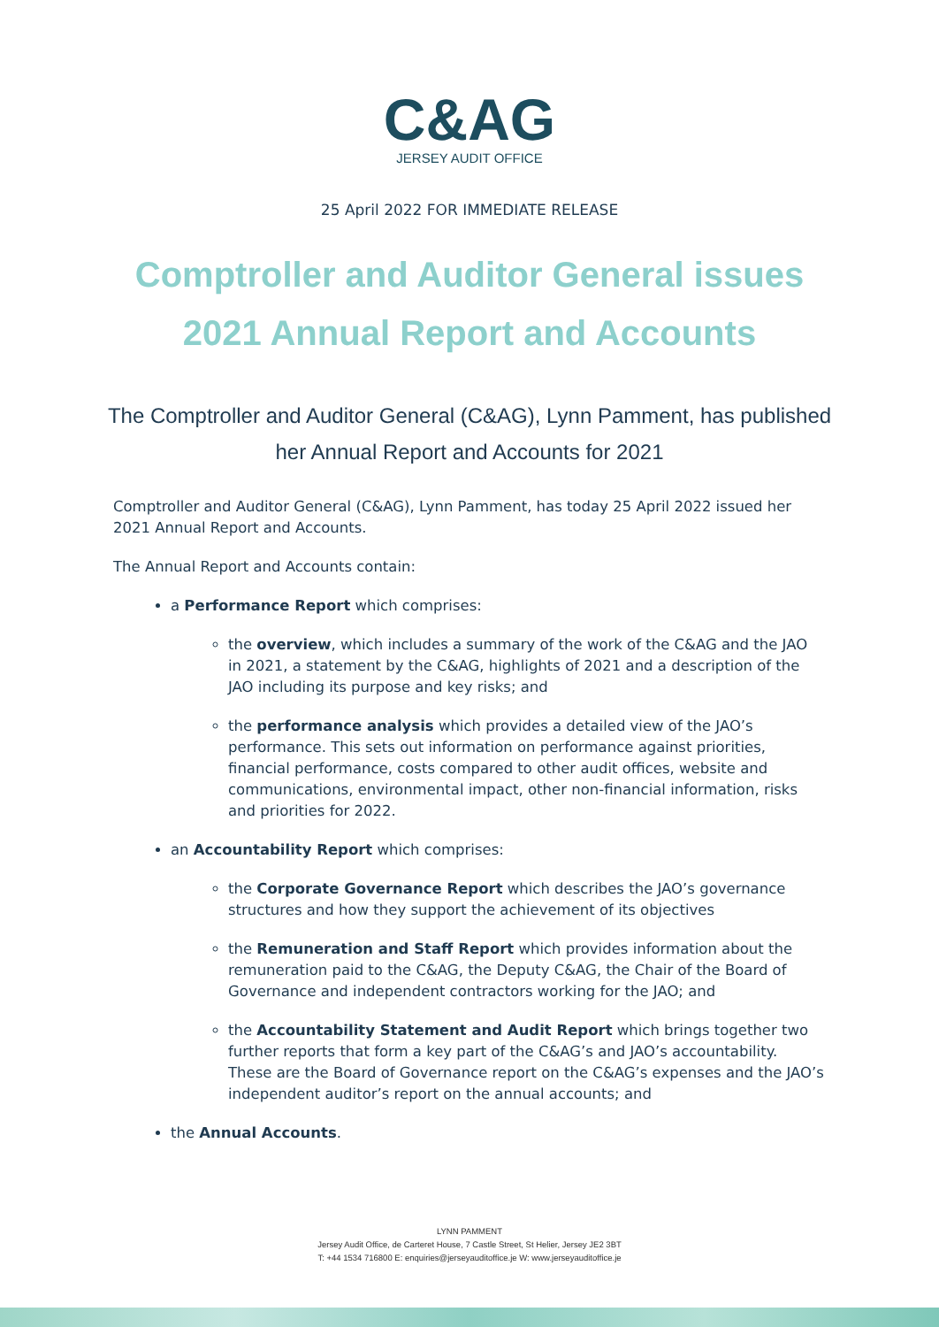C&AG
JERSEY AUDIT OFFICE
25 April 2022 FOR IMMEDIATE RELEASE
Comptroller and Auditor General issues
2021 Annual Report and Accounts
The Comptroller and Auditor General (C&AG), Lynn Pamment, has published her Annual Report and Accounts for 2021
Comptroller and Auditor General (C&AG), Lynn Pamment, has today 25 April 2022 issued her 2021 Annual Report and Accounts.
The Annual Report and Accounts contain:
a Performance Report which comprises:
the overview, which includes a summary of the work of the C&AG and the JAO in 2021, a statement by the C&AG, highlights of 2021 and a description of the JAO including its purpose and key risks; and
the performance analysis which provides a detailed view of the JAO’s performance. This sets out information on performance against priorities, financial performance, costs compared to other audit offices, website and communications, environmental impact, other non-financial information, risks and priorities for 2022.
an Accountability Report which comprises:
the Corporate Governance Report which describes the JAO’s governance structures and how they support the achievement of its objectives
the Remuneration and Staff Report which provides information about the remuneration paid to the C&AG, the Deputy C&AG, the Chair of the Board of Governance and independent contractors working for the JAO; and
the Accountability Statement and Audit Report which brings together two further reports that form a key part of the C&AG’s and JAO’s accountability. These are the Board of Governance report on the C&AG’s expenses and the JAO’s independent auditor’s report on the annual accounts; and
the Annual Accounts.
LYNN PAMMENT
Jersey Audit Office, de Carteret House, 7 Castle Street, St Helier, Jersey JE2 3BT
T: +44 1534 716800 E: enquiries@jerseyauditoffice.je W: www.jerseyauditoffice.je